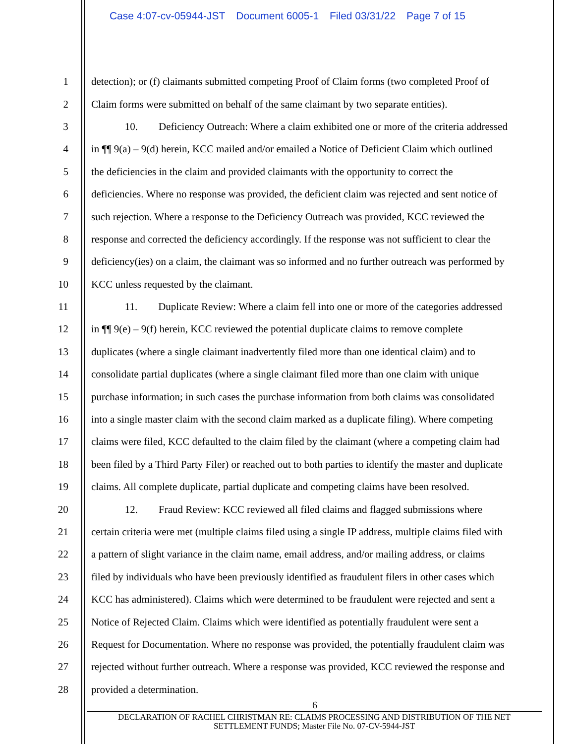Case 4:07-cv-05944-JST Document 6005-1 Filed 03/31/22 Page 7 of 15
1 detection); or (f) claimants submitted competing Proof of Claim forms (two completed Proof of
2 Claim forms were submitted on behalf of the same claimant by two separate entities).
3 10. Deficiency Outreach: Where a claim exhibited one or more of the criteria addressed
4 in ¶¶ 9(a) – 9(d) herein, KCC mailed and/or emailed a Notice of Deficient Claim which outlined
5 the deficiencies in the claim and provided claimants with the opportunity to correct the
6 deficiencies. Where no response was provided, the deficient claim was rejected and sent notice of
7 such rejection. Where a response to the Deficiency Outreach was provided, KCC reviewed the
8 response and corrected the deficiency accordingly. If the response was not sufficient to clear the
9 deficiency(ies) on a claim, the claimant was so informed and no further outreach was performed by
10 KCC unless requested by the claimant.
11 11. Duplicate Review: Where a claim fell into one or more of the categories addressed
12 in ¶¶ 9(e) – 9(f) herein, KCC reviewed the potential duplicate claims to remove complete
13 duplicates (where a single claimant inadvertently filed more than one identical claim) and to
14 consolidate partial duplicates (where a single claimant filed more than one claim with unique
15 purchase information; in such cases the purchase information from both claims was consolidated
16 into a single master claim with the second claim marked as a duplicate filing). Where competing
17 claims were filed, KCC defaulted to the claim filed by the claimant (where a competing claim had
18 been filed by a Third Party Filer) or reached out to both parties to identify the master and duplicate
19 claims. All complete duplicate, partial duplicate and competing claims have been resolved.
20 12. Fraud Review: KCC reviewed all filed claims and flagged submissions where
21 certain criteria were met (multiple claims filed using a single IP address, multiple claims filed with
22 a pattern of slight variance in the claim name, email address, and/or mailing address, or claims
23 filed by individuals who have been previously identified as fraudulent filers in other cases which
24 KCC has administered). Claims which were determined to be fraudulent were rejected and sent a
25 Notice of Rejected Claim. Claims which were identified as potentially fraudulent were sent a
26 Request for Documentation. Where no response was provided, the potentially fraudulent claim was
27 rejected without further outreach. Where a response was provided, KCC reviewed the response and
28 provided a determination.
6
DECLARATION OF RACHEL CHRISTMAN RE: CLAIMS PROCESSING AND DISTRIBUTION OF THE NET
SETTLEMENT FUNDS; Master File No. 07-CV-5944-JST